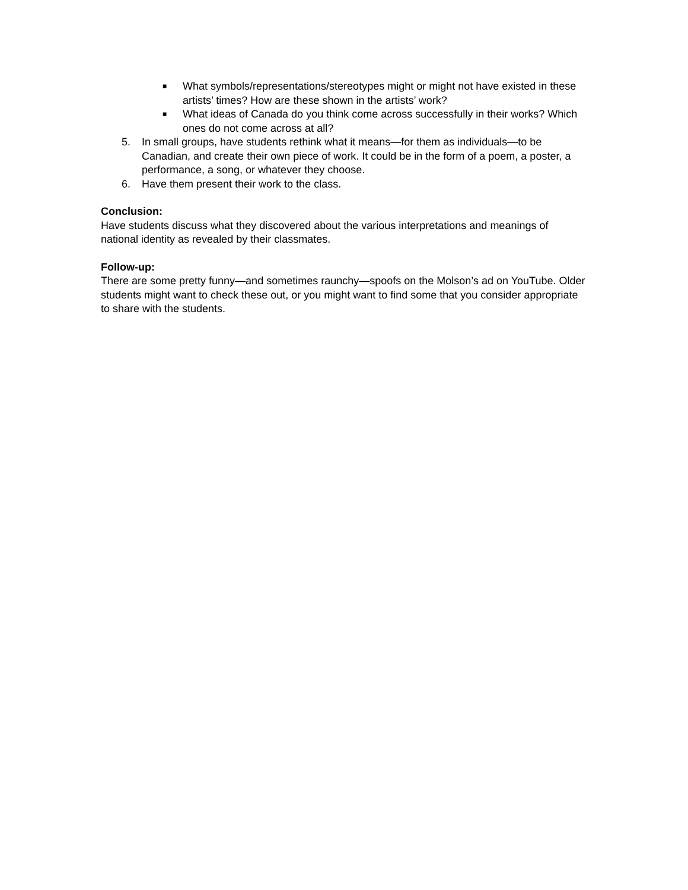■ What symbols/representations/stereotypes might or might not have existed in these artists’ times? How are these shown in the artists’ work?
■ What ideas of Canada do you think come across successfully in their works? Which ones do not come across at all?
5. In small groups, have students rethink what it means—for them as individuals—to be Canadian, and create their own piece of work. It could be in the form of a poem, a poster, a performance, a song, or whatever they choose.
6. Have them present their work to the class.
Conclusion:
Have students discuss what they discovered about the various interpretations and meanings of national identity as revealed by their classmates.
Follow-up:
There are some pretty funny—and sometimes raunchy—spoofs on the Molson’s ad on YouTube. Older students might want to check these out, or you might want to find some that you consider appropriate to share with the students.